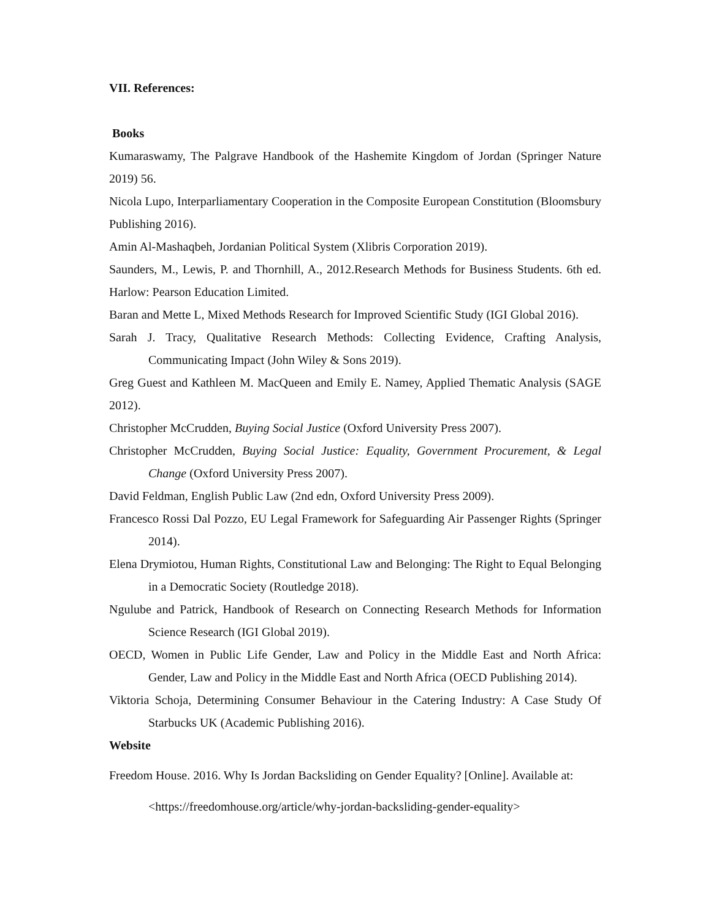VII. References:
Books
Kumaraswamy, The Palgrave Handbook of the Hashemite Kingdom of Jordan (Springer Nature 2019) 56.
Nicola Lupo, Interparliamentary Cooperation in the Composite European Constitution (Bloomsbury Publishing 2016).
Amin Al-Mashaqbeh, Jordanian Political System (Xlibris Corporation 2019).
Saunders, M., Lewis, P. and Thornhill, A., 2012.Research Methods for Business Students. 6th ed. Harlow: Pearson Education Limited.
Baran and Mette L, Mixed Methods Research for Improved Scientific Study (IGI Global 2016).
Sarah J. Tracy, Qualitative Research Methods: Collecting Evidence, Crafting Analysis, Communicating Impact (John Wiley & Sons 2019).
Greg Guest and Kathleen M. MacQueen and Emily E. Namey, Applied Thematic Analysis (SAGE 2012).
Christopher McCrudden, Buying Social Justice (Oxford University Press 2007).
Christopher McCrudden, Buying Social Justice: Equality, Government Procurement, & Legal Change (Oxford University Press 2007).
David Feldman, English Public Law (2nd edn, Oxford University Press 2009).
Francesco Rossi Dal Pozzo, EU Legal Framework for Safeguarding Air Passenger Rights (Springer 2014).
Elena Drymiotou, Human Rights, Constitutional Law and Belonging: The Right to Equal Belonging in a Democratic Society (Routledge 2018).
Ngulube and Patrick, Handbook of Research on Connecting Research Methods for Information Science Research (IGI Global 2019).
OECD, Women in Public Life Gender, Law and Policy in the Middle East and North Africa: Gender, Law and Policy in the Middle East and North Africa (OECD Publishing 2014).
Viktoria Schoja, Determining Consumer Behaviour in the Catering Industry: A Case Study Of Starbucks UK (Academic Publishing 2016).
Website
Freedom House. 2016. Why Is Jordan Backsliding on Gender Equality? [Online]. Available at:
<https://freedomhouse.org/article/why-jordan-backsliding-gender-equality>